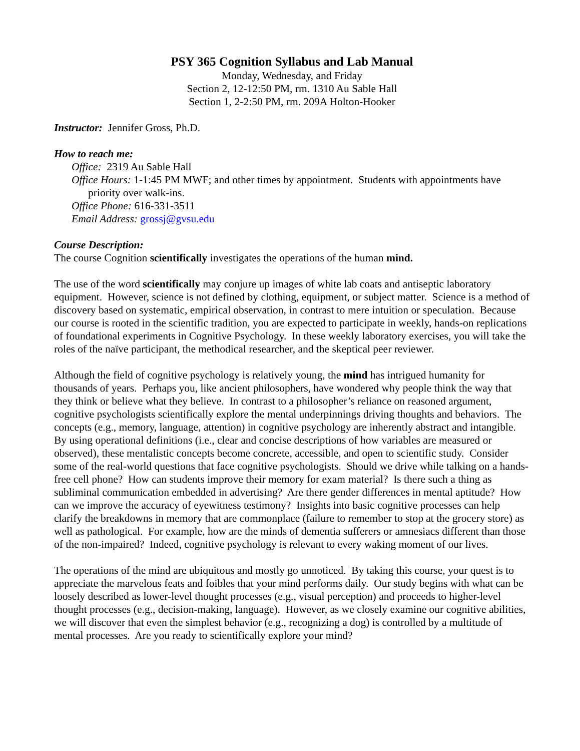PSY 365 Cognition Syllabus and Lab Manual
Monday, Wednesday, and Friday
Section 2, 12-12:50 PM, rm. 1310 Au Sable Hall
Section 1, 2-2:50 PM, rm. 209A Holton-Hooker
Instructor: Jennifer Gross, Ph.D.
How to reach me:
Office: 2319 Au Sable Hall
Office Hours: 1-1:45 PM MWF; and other times by appointment. Students with appointments have priority over walk-ins.
Office Phone: 616-331-3511
Email Address: grossj@gvsu.edu
Course Description:
The course Cognition scientifically investigates the operations of the human mind.
The use of the word scientifically may conjure up images of white lab coats and antiseptic laboratory equipment. However, science is not defined by clothing, equipment, or subject matter. Science is a method of discovery based on systematic, empirical observation, in contrast to mere intuition or speculation. Because our course is rooted in the scientific tradition, you are expected to participate in weekly, hands-on replications of foundational experiments in Cognitive Psychology. In these weekly laboratory exercises, you will take the roles of the naïve participant, the methodical researcher, and the skeptical peer reviewer.
Although the field of cognitive psychology is relatively young, the mind has intrigued humanity for thousands of years. Perhaps you, like ancient philosophers, have wondered why people think the way that they think or believe what they believe. In contrast to a philosopher’s reliance on reasoned argument, cognitive psychologists scientifically explore the mental underpinnings driving thoughts and behaviors. The concepts (e.g., memory, language, attention) in cognitive psychology are inherently abstract and intangible. By using operational definitions (i.e., clear and concise descriptions of how variables are measured or observed), these mentalistic concepts become concrete, accessible, and open to scientific study. Consider some of the real-world questions that face cognitive psychologists. Should we drive while talking on a hands-free cell phone? How can students improve their memory for exam material? Is there such a thing as subliminal communication embedded in advertising? Are there gender differences in mental aptitude? How can we improve the accuracy of eyewitness testimony? Insights into basic cognitive processes can help clarify the breakdowns in memory that are commonplace (failure to remember to stop at the grocery store) as well as pathological. For example, how are the minds of dementia sufferers or amnesiacs different than those of the non-impaired? Indeed, cognitive psychology is relevant to every waking moment of our lives.
The operations of the mind are ubiquitous and mostly go unnoticed. By taking this course, your quest is to appreciate the marvelous feats and foibles that your mind performs daily. Our study begins with what can be loosely described as lower-level thought processes (e.g., visual perception) and proceeds to higher-level thought processes (e.g., decision-making, language). However, as we closely examine our cognitive abilities, we will discover that even the simplest behavior (e.g., recognizing a dog) is controlled by a multitude of mental processes. Are you ready to scientifically explore your mind?